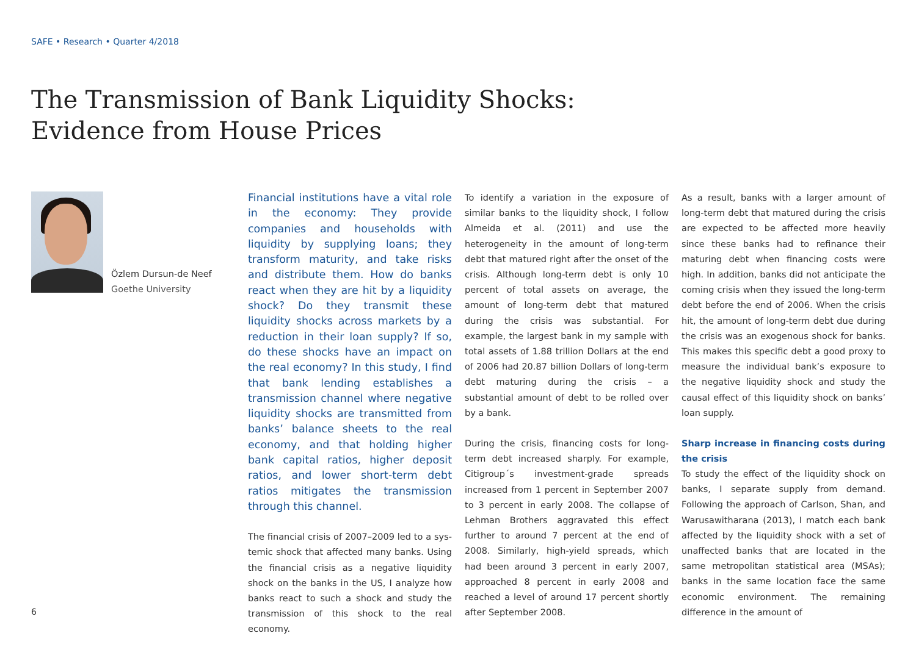SAFE • Research • Quarter 4/2018
The Transmission of Bank Liquidity Shocks:
Evidence from House Prices
Özlem Dursun-de Neef
Goethe University
Financial institutions have a vital role in the economy: They provide companies and households with liquidity by supply­ing loans; they transform maturity, and take risks and distribute them. How do banks react when they are hit by a liquidity shock? Do they transmit these liquidity shocks across markets by a reduction in their loan supply? If so, do these shocks have an impact on the real economy? In this study, I find that bank lending establishes a transmission channel where negative liquidity shocks are transmitted from banks’ balance sheets to the real economy, and that holding higher bank capital ratios, high­er deposit ratios, and lower short-term debt ratios mitigates the transmission through this channel.
The financial crisis of 2007–2009 led to a sys­temic shock that affected many banks. Using the financial crisis as a negative liquidity shock on the banks in the US, I analyze how banks react to such a shock and study the transmission of this shock to the real economy.
To identify a variation in the exposure of similar banks to the liquidity shock, I follow Almeida et al. (2011) and use the heterogeneity in the amount of long-term debt that matured right after the onset of the crisis. Although long-term debt is only 10 percent of total assets on average, the amount of long-term debt that matured during the crisis was substantial. For example, the largest bank in my sample with total assets of 1.88 trillion Dollars at the end of 2006 had 20.87 billion Dollars of long-term debt maturing during the crisis – a substantial amount of debt to be rolled over by a bank.
During the crisis, financing costs for long-term debt increased sharply. For example, Citigroup´s investment-grade spreads increased from 1 per­cent in September 2007 to 3 percent in early 2008. The collapse of Lehman Brothers aggra­vated this effect further to around 7 percent at the end of 2008. Similarly, high-yield spreads, which had been around 3 percent in early 2007, approached 8 percent in early 2008 and reached a level of around 17 percent shortly after September 2008.
As a result, banks with a larger amount of long-term debt that matured during the crisis are expected to be affected more heavily since these banks had to refinance their matu­ring debt when financing costs were high. In addition, banks did not anticipate the coming crisis when they issued the long-term debt before the end of 2006. When the crisis hit, the amount of long-term debt due during the crisis was an exogenous shock for banks. This makes this specific debt a good proxy to mea­sure the individual bank’s exposure to the negative liquidity shock and study the causal effect of this liquidity shock on banks’ loan supply.
Sharp increase in financing costs during the crisis
To study the effect of the liquidity shock on banks, I separate supply from demand. Follow­ing the approach of Carlson, Shan, and Waru­sawitharana (2013), I match each bank affected by the liquidity shock with a set of unaffected banks that are located in the same metropo­litan statistical area (MSAs); banks in the same location face the same economic environment. The remaining difference in the amount of
6